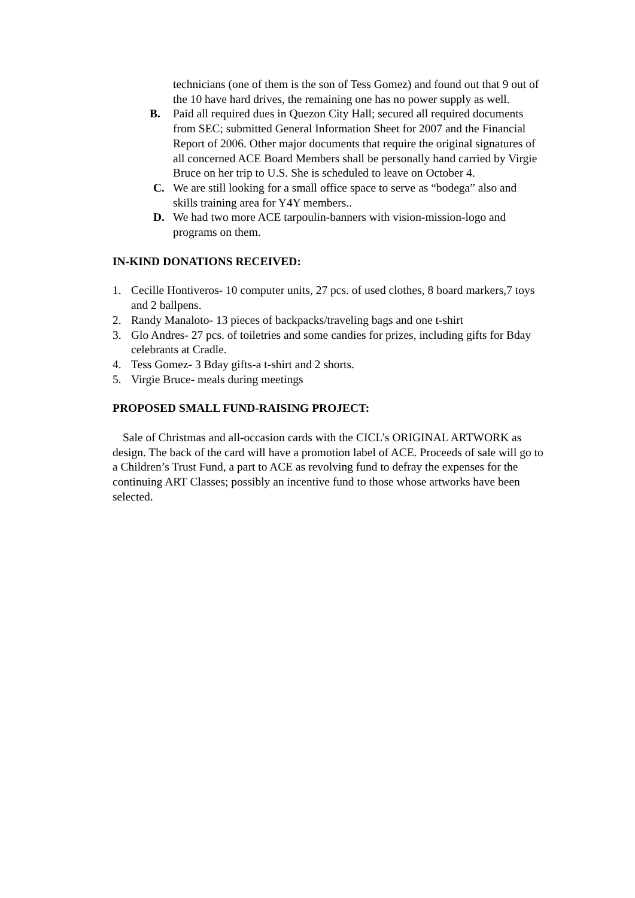technicians (one of them is the son of Tess Gomez) and found out that 9 out of the 10 have hard drives, the remaining one has no power supply as well.
B. Paid all required dues in Quezon City Hall; secured all required documents from SEC; submitted General Information Sheet for 2007 and the Financial Report of 2006. Other major documents that require the original signatures of all concerned ACE Board Members shall be personally hand carried by Virgie Bruce on her trip to U.S. She is scheduled to leave on October 4.
C. We are still looking for a small office space to serve as “bodega” also and skills training area for Y4Y members..
D. We had two more ACE tarpoulin-banners with vision-mission-logo and programs on them.
IN-KIND DONATIONS RECEIVED:
1. Cecille Hontiveros- 10 computer units, 27 pcs. of used clothes, 8 board markers,7 toys and 2 ballpens.
2. Randy Manaloto- 13 pieces of backpacks/traveling bags and one t-shirt
3. Glo Andres- 27 pcs. of toiletries and some candies for prizes, including gifts for Bday celebrants at Cradle.
4. Tess Gomez- 3 Bday gifts-a t-shirt and 2 shorts.
5. Virgie Bruce- meals during meetings
PROPOSED SMALL FUND-RAISING PROJECT:
Sale of Christmas and all-occasion cards with the CICL’s ORIGINAL ARTWORK as design. The back of the card will have a promotion label of ACE. Proceeds of sale will go to a Children’s Trust Fund, a part to ACE as revolving fund to defray the expenses for the continuing ART Classes; possibly an incentive fund to those whose artworks have been selected.